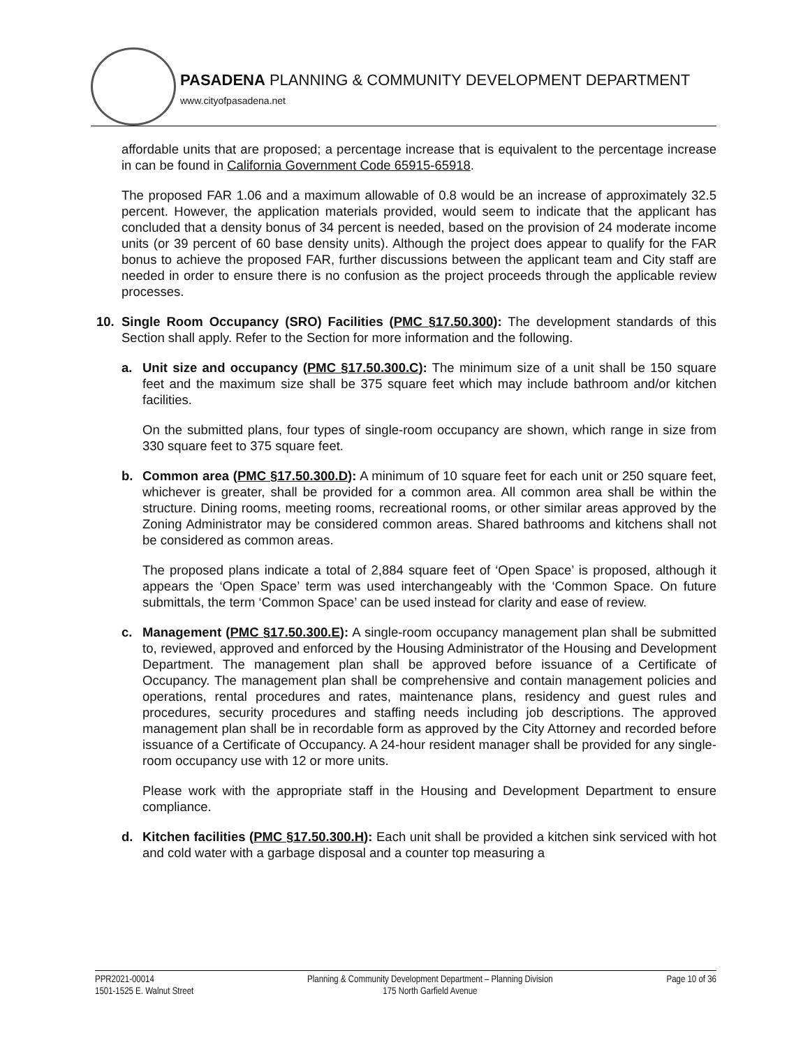PASADENA PLANNING & COMMUNITY DEVELOPMENT DEPARTMENT
www.cityofpasadena.net
affordable units that are proposed; a percentage increase that is equivalent to the percentage increase in can be found in California Government Code 65915-65918.
The proposed FAR 1.06 and a maximum allowable of 0.8 would be an increase of approximately 32.5 percent. However, the application materials provided, would seem to indicate that the applicant has concluded that a density bonus of 34 percent is needed, based on the provision of 24 moderate income units (or 39 percent of 60 base density units). Although the project does appear to qualify for the FAR bonus to achieve the proposed FAR, further discussions between the applicant team and City staff are needed in order to ensure there is no confusion as the project proceeds through the applicable review processes.
10. Single Room Occupancy (SRO) Facilities (PMC §17.50.300): The development standards of this Section shall apply. Refer to the Section for more information and the following.
a. Unit size and occupancy (PMC §17.50.300.C): The minimum size of a unit shall be 150 square feet and the maximum size shall be 375 square feet which may include bathroom and/or kitchen facilities.
On the submitted plans, four types of single-room occupancy are shown, which range in size from 330 square feet to 375 square feet.
b. Common area (PMC §17.50.300.D): A minimum of 10 square feet for each unit or 250 square feet, whichever is greater, shall be provided for a common area. All common area shall be within the structure. Dining rooms, meeting rooms, recreational rooms, or other similar areas approved by the Zoning Administrator may be considered common areas. Shared bathrooms and kitchens shall not be considered as common areas.
The proposed plans indicate a total of 2,884 square feet of ‘Open Space’ is proposed, although it appears the ‘Open Space’ term was used interchangeably with the ‘Common Space. On future submittals, the term ‘Common Space’ can be used instead for clarity and ease of review.
c. Management (PMC §17.50.300.E): A single-room occupancy management plan shall be submitted to, reviewed, approved and enforced by the Housing Administrator of the Housing and Development Department. The management plan shall be approved before issuance of a Certificate of Occupancy. The management plan shall be comprehensive and contain management policies and operations, rental procedures and rates, maintenance plans, residency and guest rules and procedures, security procedures and staffing needs including job descriptions. The approved management plan shall be in recordable form as approved by the City Attorney and recorded before issuance of a Certificate of Occupancy. A 24-hour resident manager shall be provided for any single-room occupancy use with 12 or more units.
Please work with the appropriate staff in the Housing and Development Department to ensure compliance.
d. Kitchen facilities (PMC §17.50.300.H): Each unit shall be provided a kitchen sink serviced with hot and cold water with a garbage disposal and a counter top measuring a
PPR2021-00014
1501-1525 E. Walnut Street
Planning & Community Development Department – Planning Division
175 North Garfield Avenue
Page 10 of 36